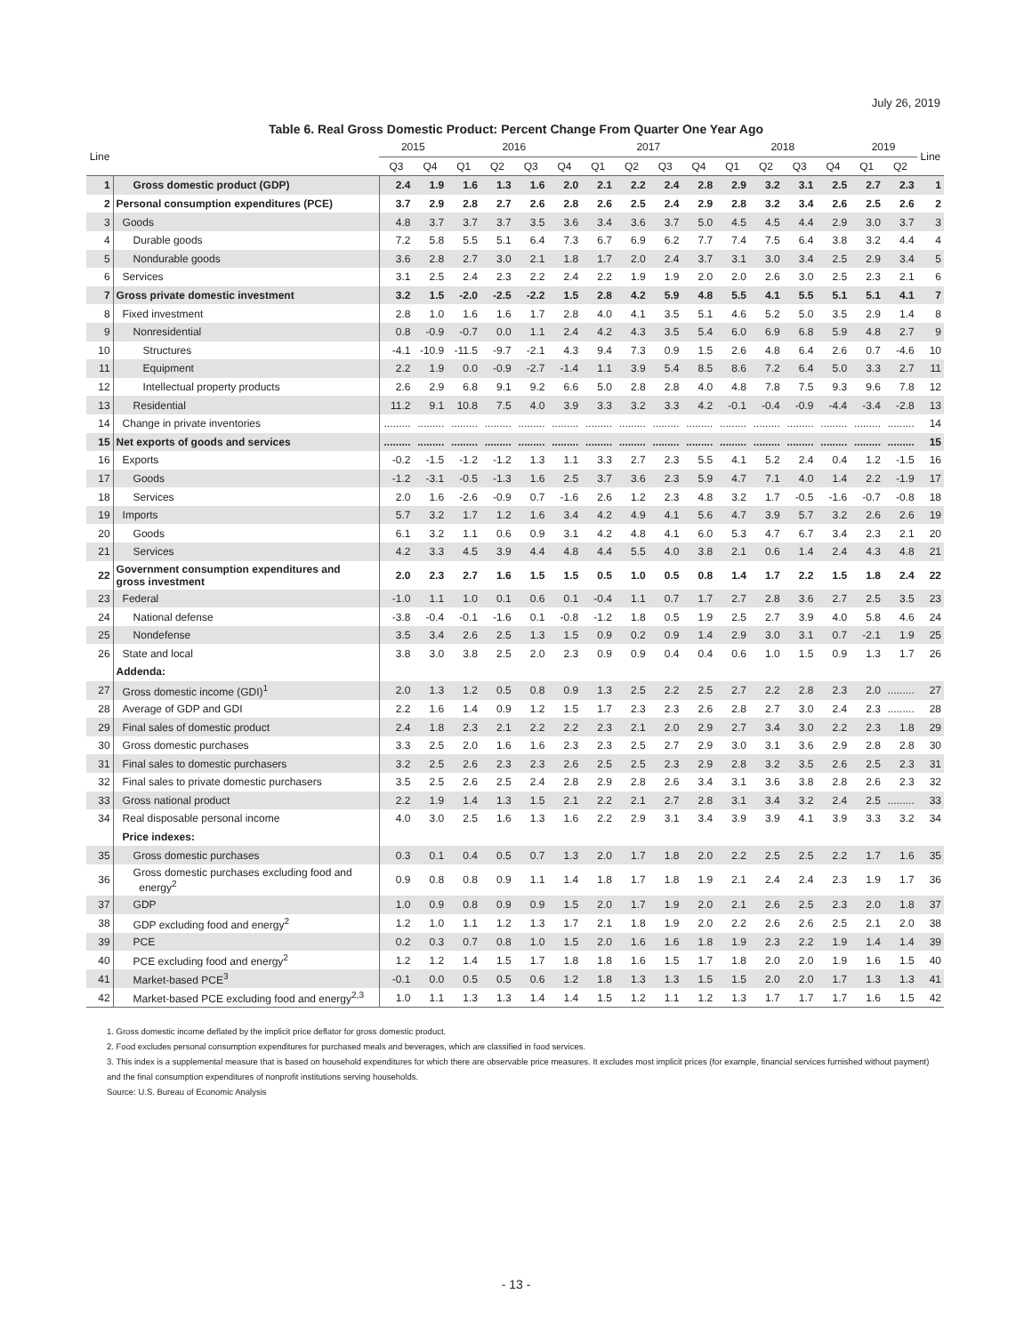July 26, 2019
Table 6. Real Gross Domestic Product: Percent Change From Quarter One Year Ago
| Line | | 2015 | | 2016 | | | | 2017 | | | | 2018 | | | | 2019 | | Line |
| --- | --- | --- | --- | --- | --- | --- | --- | --- | --- | --- | --- | --- | --- | --- | --- | --- | --- | --- |
| | | Q3 | Q4 | Q1 | Q2 | Q3 | Q4 | Q1 | Q2 | Q3 | Q4 | Q1 | Q2 | Q3 | Q4 | Q1 | Q2 | |
| 1 | Gross domestic product (GDP) | 2.4 | 1.9 | 1.6 | 1.3 | 1.6 | 2.0 | 2.1 | 2.2 | 2.4 | 2.8 | 2.9 | 3.2 | 3.1 | 2.5 | 2.7 | 2.3 | 1 |
| 2 | Personal consumption expenditures (PCE) | 3.7 | 2.9 | 2.8 | 2.7 | 2.6 | 2.8 | 2.6 | 2.5 | 2.4 | 2.9 | 2.8 | 3.2 | 3.4 | 2.6 | 2.5 | 2.6 | 2 |
| 3 | Goods | 4.8 | 3.7 | 3.7 | 3.7 | 3.5 | 3.6 | 3.4 | 3.6 | 3.7 | 5.0 | 4.5 | 4.5 | 4.4 | 2.9 | 3.0 | 3.7 | 3 |
| 4 | Durable goods | 7.2 | 5.8 | 5.5 | 5.1 | 6.4 | 7.3 | 6.7 | 6.9 | 6.2 | 7.7 | 7.4 | 7.5 | 6.4 | 3.8 | 3.2 | 4.4 | 4 |
| 5 | Nondurable goods | 3.6 | 2.8 | 2.7 | 3.0 | 2.1 | 1.8 | 1.7 | 2.0 | 2.4 | 3.7 | 3.1 | 3.0 | 3.4 | 2.5 | 2.9 | 3.4 | 5 |
| 6 | Services | 3.1 | 2.5 | 2.4 | 2.3 | 2.2 | 2.4 | 2.2 | 1.9 | 1.9 | 2.0 | 2.0 | 2.6 | 3.0 | 2.5 | 2.3 | 2.1 | 6 |
| 7 | Gross private domestic investment | 3.2 | 1.5 | -2.0 | -2.5 | -2.2 | 1.5 | 2.8 | 4.2 | 5.9 | 4.8 | 5.5 | 4.1 | 5.5 | 5.1 | 5.1 | 4.1 | 7 |
| 8 | Fixed investment | 2.8 | 1.0 | 1.6 | 1.6 | 1.7 | 2.8 | 4.0 | 4.1 | 3.5 | 5.1 | 4.6 | 5.2 | 5.0 | 3.5 | 2.9 | 1.4 | 8 |
| 9 | Nonresidential | 0.8 | -0.9 | -0.7 | 0.0 | 1.1 | 2.4 | 4.2 | 4.3 | 3.5 | 5.4 | 6.0 | 6.9 | 6.8 | 5.9 | 4.8 | 2.7 | 9 |
| 10 | Structures | -4.1 | -10.9 | -11.5 | -9.7 | -2.1 | 4.3 | 9.4 | 7.3 | 0.9 | 1.5 | 2.6 | 4.8 | 6.4 | 2.6 | 0.7 | -4.6 | 10 |
| 11 | Equipment | 2.2 | 1.9 | 0.0 | -0.9 | -2.7 | -1.4 | 1.1 | 3.9 | 5.4 | 8.5 | 8.6 | 7.2 | 6.4 | 5.0 | 3.3 | 2.7 | 11 |
| 12 | Intellectual property products | 2.6 | 2.9 | 6.8 | 9.1 | 9.2 | 6.6 | 5.0 | 2.8 | 2.8 | 4.0 | 4.8 | 7.8 | 7.5 | 9.3 | 9.6 | 7.8 | 12 |
| 13 | Residential | 11.2 | 9.1 | 10.8 | 7.5 | 4.0 | 3.9 | 3.3 | 3.2 | 3.3 | 4.2 | -0.1 | -0.4 | -0.9 | -4.4 | -3.4 | -2.8 | 13 |
| 14 | Change in private inventories | ......... | ......... | ......... | ......... | ......... | ......... | ......... | ......... | ......... | ......... | ......... | ......... | ......... | ......... | ......... | ......... | 14 |
| 15 | Net exports of goods and services | ......... | ......... | ......... | ......... | ......... | ......... | ......... | ......... | ......... | ......... | ......... | ......... | ......... | ......... | ......... | ......... | 15 |
| 16 | Exports | -0.2 | -1.5 | -1.2 | -1.2 | 1.3 | 1.1 | 3.3 | 2.7 | 2.3 | 5.5 | 4.1 | 5.2 | 2.4 | 0.4 | 1.2 | -1.5 | 16 |
| 17 | Goods | -1.2 | -3.1 | -0.5 | -1.3 | 1.6 | 2.5 | 3.7 | 3.6 | 2.3 | 5.9 | 4.7 | 7.1 | 4.0 | 1.4 | 2.2 | -1.9 | 17 |
| 18 | Services | 2.0 | 1.6 | -2.6 | -0.9 | 0.7 | -1.6 | 2.6 | 1.2 | 2.3 | 4.8 | 3.2 | 1.7 | -0.5 | -1.6 | -0.7 | -0.8 | 18 |
| 19 | Imports | 5.7 | 3.2 | 1.7 | 1.2 | 1.6 | 3.4 | 4.2 | 4.9 | 4.1 | 5.6 | 4.7 | 3.9 | 5.7 | 3.2 | 2.6 | 2.6 | 19 |
| 20 | Goods | 6.1 | 3.2 | 1.1 | 0.6 | 0.9 | 3.1 | 4.2 | 4.8 | 4.1 | 6.0 | 5.3 | 4.7 | 6.7 | 3.4 | 2.3 | 2.1 | 20 |
| 21 | Services | 4.2 | 3.3 | 4.5 | 3.9 | 4.4 | 4.8 | 4.4 | 5.5 | 4.0 | 3.8 | 2.1 | 0.6 | 1.4 | 2.4 | 4.3 | 4.8 | 21 |
| 22 | Government consumption expenditures and gross investment | 2.0 | 2.3 | 2.7 | 1.6 | 1.5 | 1.5 | 0.5 | 1.0 | 0.5 | 0.8 | 1.4 | 1.7 | 2.2 | 1.5 | 1.8 | 2.4 | 22 |
| 23 | Federal | -1.0 | 1.1 | 1.0 | 0.1 | 0.6 | 0.1 | -0.4 | 1.1 | 0.7 | 1.7 | 2.7 | 2.8 | 3.6 | 2.7 | 2.5 | 3.5 | 23 |
| 24 | National defense | -3.8 | -0.4 | -0.1 | -1.6 | 0.1 | -0.8 | -1.2 | 1.8 | 0.5 | 1.9 | 2.5 | 2.7 | 3.9 | 4.0 | 5.8 | 4.6 | 24 |
| 25 | Nondefense | 3.5 | 3.4 | 2.6 | 2.5 | 1.3 | 1.5 | 0.9 | 0.2 | 0.9 | 1.4 | 2.9 | 3.0 | 3.1 | 0.7 | -2.1 | 1.9 | 25 |
| 26 | State and local | 3.8 | 3.0 | 3.8 | 2.5 | 2.0 | 2.3 | 0.9 | 0.9 | 0.4 | 0.4 | 0.6 | 1.0 | 1.5 | 0.9 | 1.3 | 1.7 | 26 |
| | Addenda: | | | | | | | | | | | | | | | | | |
| 27 | Gross domestic income (GDI)<sup>1</sup> | 2.0 | 1.3 | 1.2 | 0.5 | 0.8 | 0.9 | 1.3 | 2.5 | 2.2 | 2.5 | 2.7 | 2.2 | 2.8 | 2.3 | 2.0 | ......... | 27 |
| 28 | Average of GDP and GDI | 2.2 | 1.6 | 1.4 | 0.9 | 1.2 | 1.5 | 1.7 | 2.3 | 2.3 | 2.6 | 2.8 | 2.7 | 3.0 | 2.4 | 2.3 | ......... | 28 |
| 29 | Final sales of domestic product | 2.4 | 1.8 | 2.3 | 2.1 | 2.2 | 2.2 | 2.3 | 2.1 | 2.0 | 2.9 | 2.7 | 3.4 | 3.0 | 2.2 | 2.3 | 1.8 | 29 |
| 30 | Gross domestic purchases | 3.3 | 2.5 | 2.0 | 1.6 | 1.6 | 2.3 | 2.3 | 2.5 | 2.7 | 2.9 | 3.0 | 3.1 | 3.6 | 2.9 | 2.8 | 2.8 | 30 |
| 31 | Final sales to domestic purchasers | 3.2 | 2.5 | 2.6 | 2.3 | 2.3 | 2.6 | 2.5 | 2.5 | 2.3 | 2.9 | 2.8 | 3.2 | 3.5 | 2.6 | 2.5 | 2.3 | 31 |
| 32 | Final sales to private domestic purchasers | 3.5 | 2.5 | 2.6 | 2.5 | 2.4 | 2.8 | 2.9 | 2.8 | 2.6 | 3.4 | 3.1 | 3.6 | 3.8 | 2.8 | 2.6 | 2.3 | 32 |
| 33 | Gross national product | 2.2 | 1.9 | 1.4 | 1.3 | 1.5 | 2.1 | 2.2 | 2.1 | 2.7 | 2.8 | 3.1 | 3.4 | 3.2 | 2.4 | 2.5 | ......... | 33 |
| 34 | Real disposable personal income | 4.0 | 3.0 | 2.5 | 1.6 | 1.3 | 1.6 | 2.2 | 2.9 | 3.1 | 3.4 | 3.9 | 3.9 | 4.1 | 3.9 | 3.3 | 3.2 | 34 |
| | Price indexes: | | | | | | | | | | | | | | | | | |
| 35 | Gross domestic purchases | 0.3 | 0.1 | 0.4 | 0.5 | 0.7 | 1.3 | 2.0 | 1.7 | 1.8 | 2.0 | 2.2 | 2.5 | 2.5 | 2.2 | 1.7 | 1.6 | 35 |
| 36 | Gross domestic purchases excluding food and energy<sup>2</sup> | 0.9 | 0.8 | 0.8 | 0.9 | 1.1 | 1.4 | 1.8 | 1.7 | 1.8 | 1.9 | 2.1 | 2.4 | 2.4 | 2.3 | 1.9 | 1.7 | 36 |
| 37 | GDP | 1.0 | 0.9 | 0.8 | 0.9 | 0.9 | 1.5 | 2.0 | 1.7 | 1.9 | 2.0 | 2.1 | 2.6 | 2.5 | 2.3 | 2.0 | 1.8 | 37 |
| 38 | GDP excluding food and energy<sup>2</sup> | 1.2 | 1.0 | 1.1 | 1.2 | 1.3 | 1.7 | 2.1 | 1.8 | 1.9 | 2.0 | 2.2 | 2.6 | 2.6 | 2.5 | 2.1 | 2.0 | 38 |
| 39 | PCE | 0.2 | 0.3 | 0.7 | 0.8 | 1.0 | 1.5 | 2.0 | 1.6 | 1.6 | 1.8 | 1.9 | 2.3 | 2.2 | 1.9 | 1.4 | 1.4 | 39 |
| 40 | PCE excluding food and energy<sup>2</sup> | 1.2 | 1.2 | 1.4 | 1.5 | 1.7 | 1.8 | 1.8 | 1.6 | 1.5 | 1.7 | 1.8 | 2.0 | 2.0 | 1.9 | 1.6 | 1.5 | 40 |
| 41 | Market-based PCE<sup>3</sup> | -0.1 | 0.0 | 0.5 | 0.5 | 0.6 | 1.2 | 1.8 | 1.3 | 1.3 | 1.5 | 1.5 | 2.0 | 2.0 | 1.7 | 1.3 | 1.3 | 41 |
| 42 | Market-based PCE excluding food and energy<sup>2,3</sup> | 1.0 | 1.1 | 1.3 | 1.3 | 1.4 | 1.4 | 1.5 | 1.2 | 1.1 | 1.2 | 1.3 | 1.7 | 1.7 | 1.7 | 1.6 | 1.5 | 42 |
1. Gross domestic income deflated by the implicit price deflator for gross domestic product.
2. Food excludes personal consumption expenditures for purchased meals and beverages, which are classified in food services.
3. This index is a supplemental measure that is based on household expenditures for which there are observable price measures. It excludes most implicit prices (for example, financial services furnished without payment) and the final consumption expenditures of nonprofit institutions serving households.
Source: U.S. Bureau of Economic Analysis
- 13 -